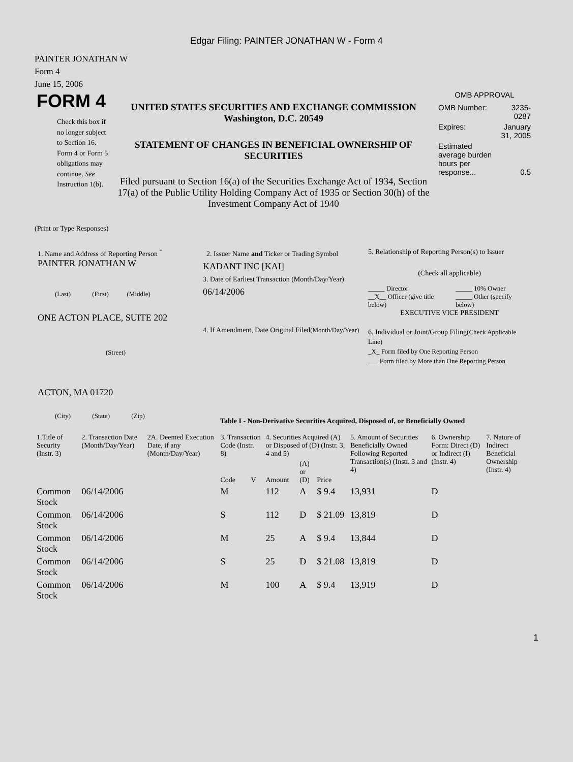Edgar Filing: PAINTER JONATHAN W - Form 4
PAINTER JONATHAN W
Form 4
June 15, 2006
FORM 4
Check this box if no longer subject to Section 16. Form 4 or Form 5 obligations may continue. See Instruction 1(b).
UNITED STATES SECURITIES AND EXCHANGE COMMISSION
Washington, D.C. 20549
STATEMENT OF CHANGES IN BENEFICIAL OWNERSHIP OF SECURITIES
Filed pursuant to Section 16(a) of the Securities Exchange Act of 1934, Section 17(a) of the Public Utility Holding Company Act of 1935 or Section 30(h) of the Investment Company Act of 1940
OMB APPROVAL
| OMB Number: | 3235-0287 |
| Expires: | January 31, 2005 |
| Estimated average burden hours per response... | 0.5 |
(Print or Type Responses)
1. Name and Address of Reporting Person <sup>*</sup>
PAINTER JONATHAN W
(Last) (First) (Middle)
ONE ACTON PLACE, SUITE 202
(Street)
ACTON, MA 01720
(City) (State) (Zip)
2. Issuer Name and Ticker or Trading Symbol
KADANT INC [KAI]
3. Date of Earliest Transaction (Month/Day/Year)
06/14/2006
4. If Amendment, Date Original Filed(Month/Day/Year)
5. Relationship of Reporting Person(s) to Issuer
(Check all applicable)
| _____ Director __X__ Officer (give title below) | _____ 10% Owner _____ Other (specify below) |
EXECUTIVE VICE PRESIDENT
6. Individual or Joint/Group Filing(Check Applicable Line)
_X_ Form filed by One Reporting Person
___ Form filed by More than One Reporting Person
Table I - Non-Derivative Securities Acquired, Disposed of, or Beneficially Owned
| 1.Title of Security (Instr. 3) | 2. Transaction Date (Month/Day/Year) | 2A. Deemed Execution Date, if any (Month/Day/Year) | 3. Transaction Code (Instr. 8) | | 4. Securities Acquired (A) or Disposed of (D) (Instr. 3, 4 and 5) | | | 5. Amount of Securities Beneficially Owned Following Reported Transaction(s) (Instr. 3 and 4) | 6. Ownership Form: Direct (D) or Indirect (I) (Instr. 4) | 7. Nature of Indirect Beneficial Ownership (Instr. 4) |
| --- | --- | --- | --- | --- | --- | --- | --- | --- | --- | --- |
| | | | Code | V | Amount | (A) or (D) | Price | | | |
| Common Stock | 06/14/2006 | | M | | 112 | A | $ 9.4 | 13,931 | D | |
| Common Stock | 06/14/2006 | | S | | 112 | D | $ 21.09 | 13,819 | D | |
| Common Stock | 06/14/2006 | | M | | 25 | A | $ 9.4 | 13,844 | D | |
| Common Stock | 06/14/2006 | | S | | 25 | D | $ 21.08 | 13,819 | D | |
| Common Stock | 06/14/2006 | | M | | 100 | A | $ 9.4 | 13,919 | D | |
1